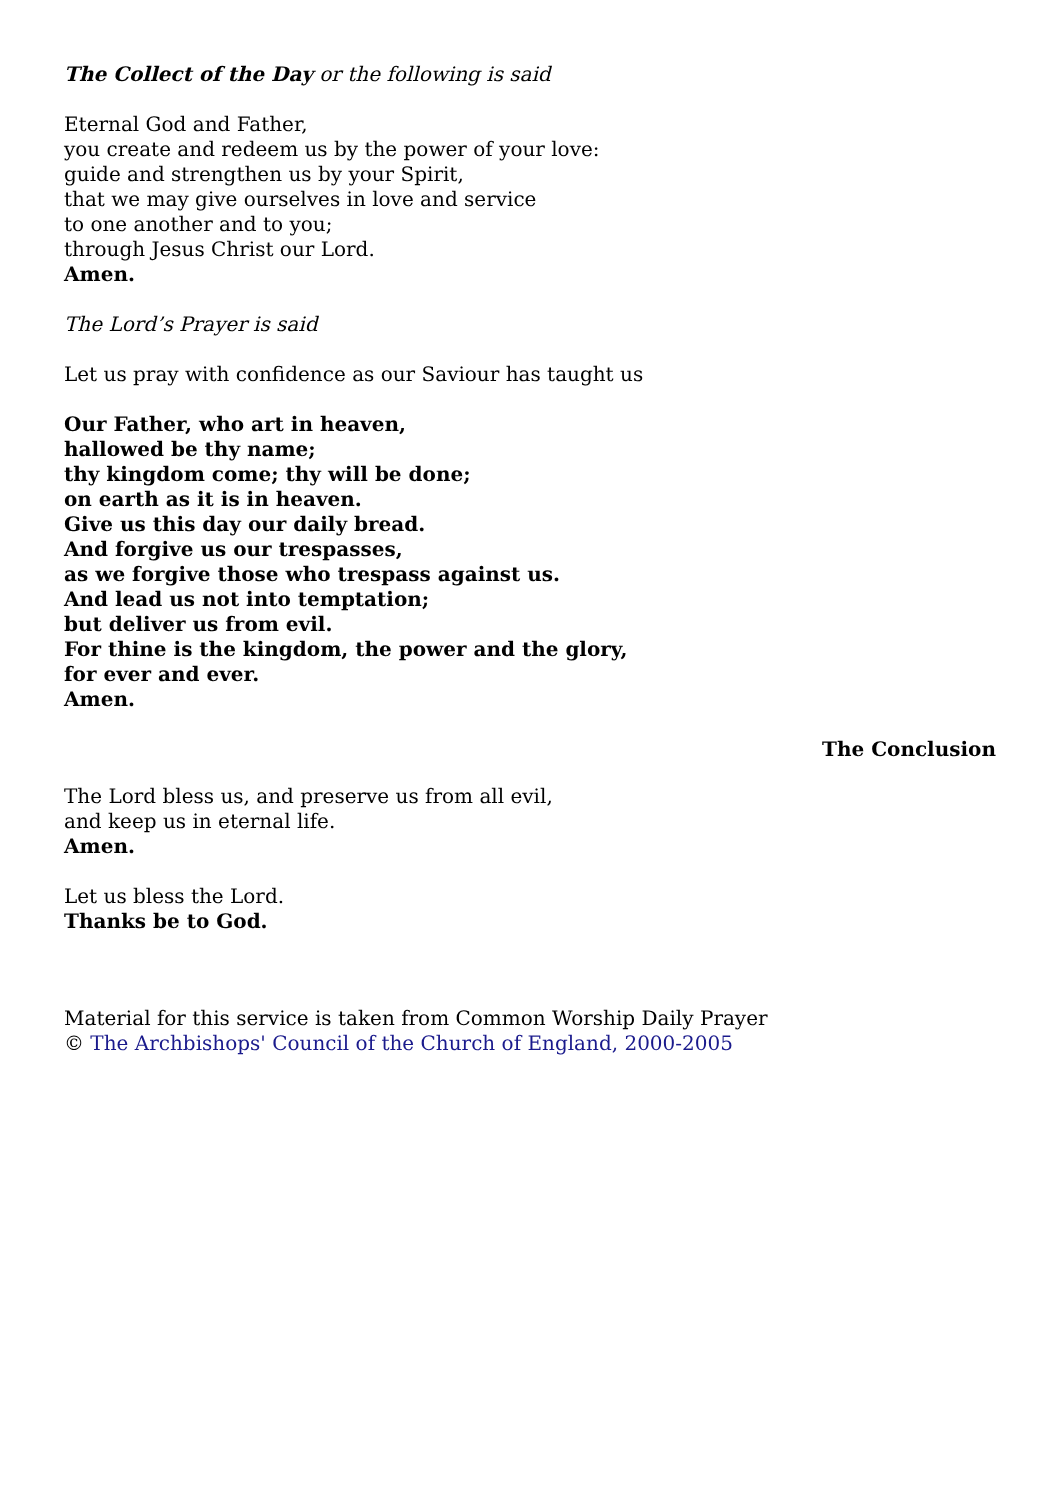The Collect of the Day or the following is said
Eternal God and Father,
you create and redeem us by the power of your love:
guide and strengthen us by your Spirit,
that we may give ourselves in love and service
to one another and to you;
through Jesus Christ our Lord.
Amen.
The Lord’s Prayer is said
Let us pray with confidence as our Saviour has taught us
Our Father, who art in heaven,
hallowed be thy name;
thy kingdom come; thy will be done;
on earth as it is in heaven.
Give us this day our daily bread.
And forgive us our trespasses,
as we forgive those who trespass against us.
And lead us not into temptation;
but deliver us from evil.
For thine is the kingdom, the power and the glory,
for ever and ever.
Amen.
The Conclusion
The Lord bless us, and preserve us from all evil,
and keep us in eternal life.
Amen.
Let us bless the Lord.
Thanks be to God.
Material for this service is taken from Common Worship Daily Prayer
© The Archbishops' Council of the Church of England, 2000-2005